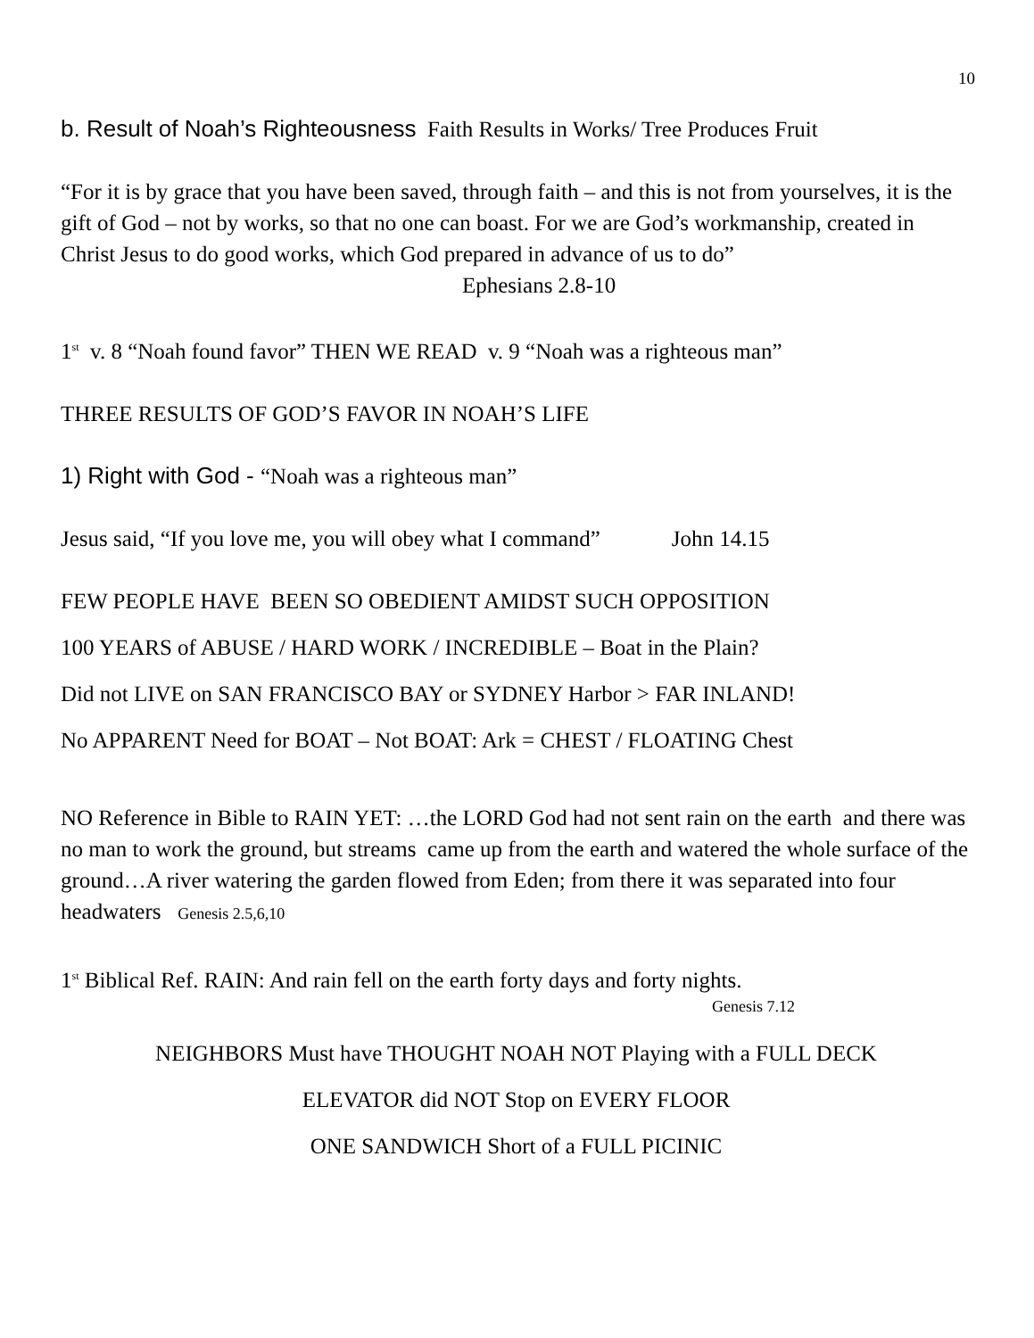10
b. Result of Noah’s Righteousness Faith Results in Works/ Tree Produces Fruit
“For it is by grace that you have been saved, through faith – and this is not from yourselves, it is the gift of God – not by works, so that no one can boast. For we are God’s workmanship, created in Christ Jesus to do good works, which God prepared in advance of us to do” Ephesians 2.8-10
1<sup>st</sup> v. 8 “Noah found favor” THEN WE READ v. 9 “Noah was a righteous man”
THREE RESULTS OF GOD’S FAVOR IN NOAH’S LIFE
1) Right with God - “Noah was a righteous man”
Jesus said, “If you love me, you will obey what I command” John 14.15
FEW PEOPLE HAVE BEEN SO OBEDIENT AMIDST SUCH OPPOSITION
100 YEARS of ABUSE / HARD WORK / INCREDIBLE – Boat in the Plain?
Did not LIVE on SAN FRANCISCO BAY or SYDNEY Harbor > FAR INLAND!
No APPARENT Need for BOAT – Not BOAT: Ark = CHEST / FLOATING Chest
NO Reference in Bible to RAIN YET: …the LORD God had not sent rain on the earth and there was no man to work the ground, but streams came up from the earth and watered the whole surface of the ground…A river watering the garden flowed from Eden; from there it was separated into four headwaters Genesis 2.5,6,10
1<sup>st</sup> Biblical Ref. RAIN: And rain fell on the earth forty days and forty nights.
Genesis 7.12
NEIGHBORS Must have THOUGHT NOAH NOT Playing with a FULL DECK
ELEVATOR did NOT Stop on EVERY FLOOR
ONE SANDWICH Short of a FULL PICINIC